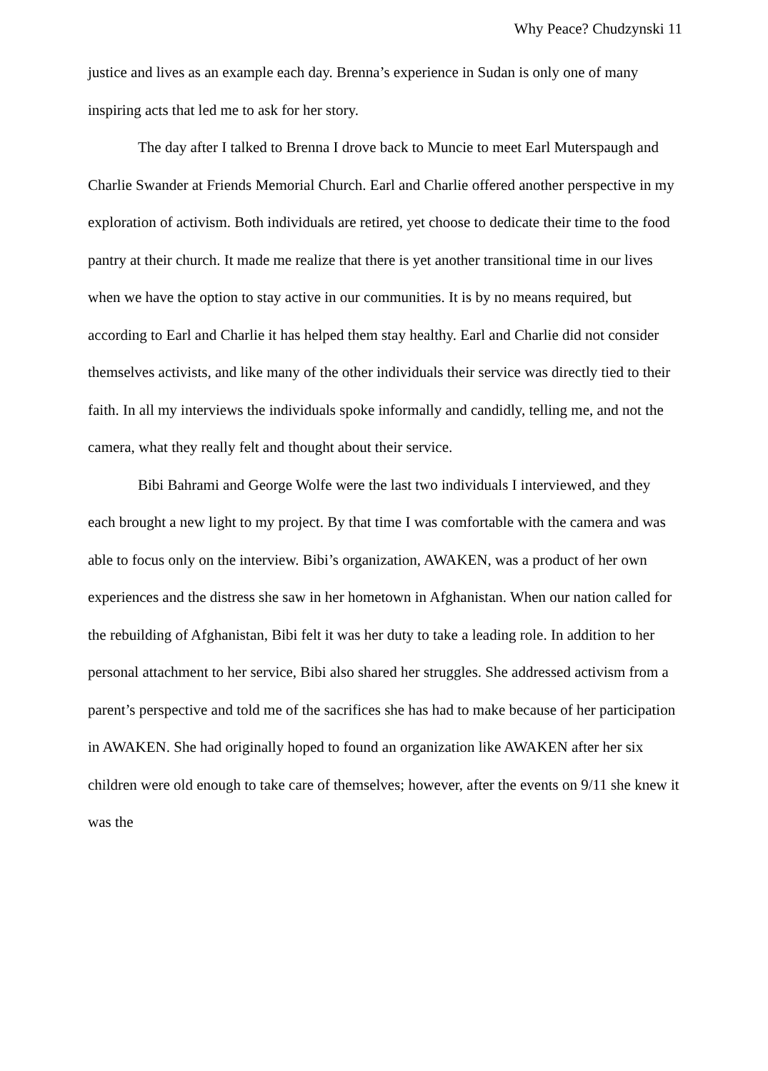Why Peace? Chudzynski 11
justice and lives as an example each day. Brenna’s experience in Sudan is only one of many inspiring acts that led me to ask for her story.
The day after I talked to Brenna I drove back to Muncie to meet Earl Muterspaugh and Charlie Swander at Friends Memorial Church. Earl and Charlie offered another perspective in my exploration of activism. Both individuals are retired, yet choose to dedicate their time to the food pantry at their church. It made me realize that there is yet another transitional time in our lives when we have the option to stay active in our communities. It is by no means required, but according to Earl and Charlie it has helped them stay healthy. Earl and Charlie did not consider themselves activists, and like many of the other individuals their service was directly tied to their faith. In all my interviews the individuals spoke informally and candidly, telling me, and not the camera, what they really felt and thought about their service.
Bibi Bahrami and George Wolfe were the last two individuals I interviewed, and they each brought a new light to my project. By that time I was comfortable with the camera and was able to focus only on the interview. Bibi’s organization, AWAKEN, was a product of her own experiences and the distress she saw in her hometown in Afghanistan. When our nation called for the rebuilding of Afghanistan, Bibi felt it was her duty to take a leading role. In addition to her personal attachment to her service, Bibi also shared her struggles. She addressed activism from a parent’s perspective and told me of the sacrifices she has had to make because of her participation in AWAKEN. She had originally hoped to found an organization like AWAKEN after her six children were old enough to take care of themselves; however, after the events on 9/11 she knew it was the